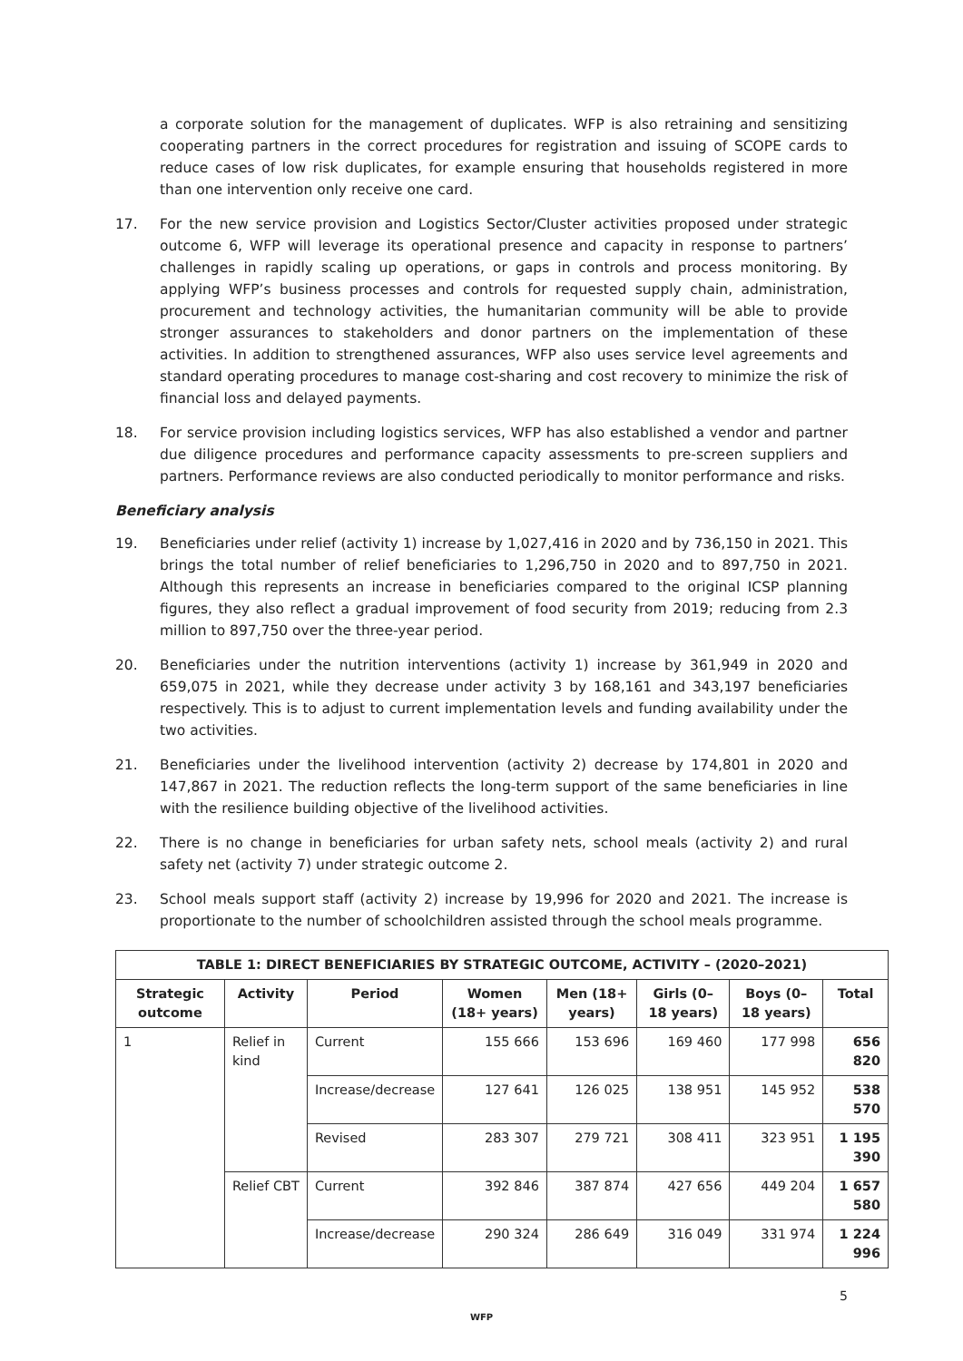a corporate solution for the management of duplicates. WFP is also retraining and sensitizing cooperating partners in the correct procedures for registration and issuing of SCOPE cards to reduce cases of low risk duplicates, for example ensuring that households registered in more than one intervention only receive one card.
17. For the new service provision and Logistics Sector/Cluster activities proposed under strategic outcome 6, WFP will leverage its operational presence and capacity in response to partners’ challenges in rapidly scaling up operations, or gaps in controls and process monitoring. By applying WFP’s business processes and controls for requested supply chain, administration, procurement and technology activities, the humanitarian community will be able to provide stronger assurances to stakeholders and donor partners on the implementation of these activities. In addition to strengthened assurances, WFP also uses service level agreements and standard operating procedures to manage cost-sharing and cost recovery to minimize the risk of financial loss and delayed payments.
18. For service provision including logistics services, WFP has also established a vendor and partner due diligence procedures and performance capacity assessments to pre-screen suppliers and partners. Performance reviews are also conducted periodically to monitor performance and risks.
Beneficiary analysis
19. Beneficiaries under relief (activity 1) increase by 1,027,416 in 2020 and by 736,150 in 2021. This brings the total number of relief beneficiaries to 1,296,750 in 2020 and to 897,750 in 2021. Although this represents an increase in beneficiaries compared to the original ICSP planning figures, they also reflect a gradual improvement of food security from 2019; reducing from 2.3 million to 897,750 over the three-year period.
20. Beneficiaries under the nutrition interventions (activity 1) increase by 361,949 in 2020 and 659,075 in 2021, while they decrease under activity 3 by 168,161 and 343,197 beneficiaries respectively. This is to adjust to current implementation levels and funding availability under the two activities.
21. Beneficiaries under the livelihood intervention (activity 2) decrease by 174,801 in 2020 and 147,867 in 2021. The reduction reflects the long-term support of the same beneficiaries in line with the resilience building objective of the livelihood activities.
22. There is no change in beneficiaries for urban safety nets, school meals (activity 2) and rural safety net (activity 7) under strategic outcome 2.
23. School meals support staff (activity 2) increase by 19,996 for 2020 and 2021. The increase is proportionate to the number of schoolchildren assisted through the school meals programme.
| TABLE 1: DIRECT BENEFICIARIES BY STRATEGIC OUTCOME, ACTIVITY – (2020–2021) | | | | | | | |
| --- | --- | --- | --- | --- | --- | --- | --- |
| Strategic outcome | Activity | Period | Women (18+ years) | Men (18+ years) | Girls (0–18 years) | Boys (0–18 years) | Total |
| 1 | Relief in kind | Current | 155 666 | 153 696 | 169 460 | 177 998 | 656 820 |
| | | Increase/decrease | 127 641 | 126 025 | 138 951 | 145 952 | 538 570 |
| | | Revised | 283 307 | 279 721 | 308 411 | 323 951 | 1 195 390 |
| | Relief CBT | Current | 392 846 | 387 874 | 427 656 | 449 204 | 1 657 580 |
| | | Increase/decrease | 290 324 | 286 649 | 316 049 | 331 974 | 1 224 996 |
5
WFP